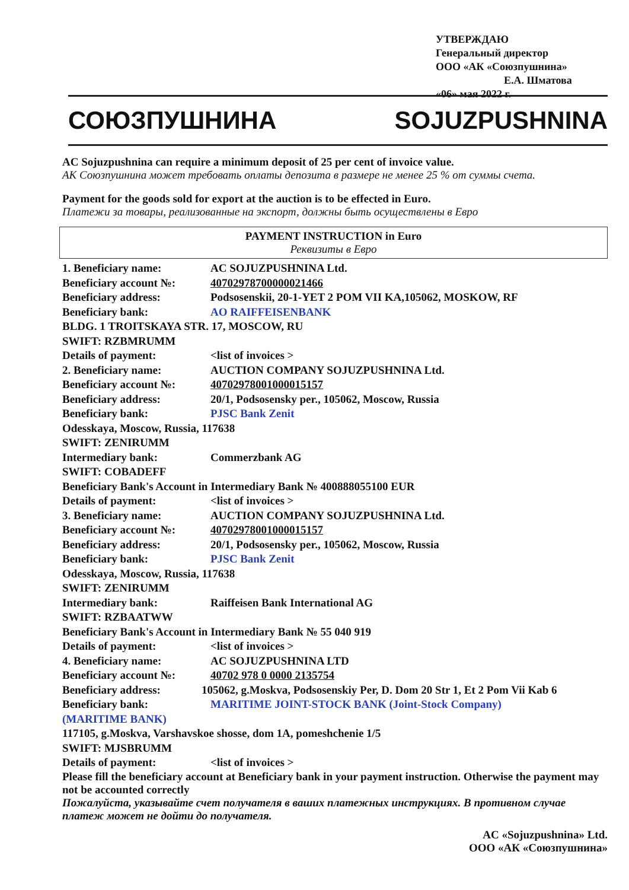УТВЕРЖДАЮ
Генеральный директор
ООО «АК «Союзпушнина»
Е.А. Шматова
«06» мая 2022 г.
СОЮЗПУШНИНА SOJUZPUSHNINA
AC Sojuzpushnina can require a minimum deposit of 25 per cent of invoice value.
АК Союзпушнина может требовать оплаты депозита в размере не менее 25 % от суммы счета.
Payment for the goods sold for export at the auction is to be effected in Euro.
Платежи за товары, реализованные на экспорт, должны быть осуществлены в Евро
PAYMENT INSTRUCTION in Euro
Реквизиты в Евро
1. Beneficiary name: AC SOJUZPUSHNINA Ltd.
Beneficiary account №: 40702978700000021466
Beneficiary address: Podsosenskii, 20-1-YET 2 POM VII KA,105062, MOSKOW, RF
Beneficiary bank: AO RAIFFEISENBANK
BLDG. 1 TROITSKAYA STR. 17, MOSCOW, RU
SWIFT: RZBMRUMM
Details of payment: <list of invoices >
2. Beneficiary name: AUCTION COMPANY SOJUZPUSHNINA Ltd.
Beneficiary account №: 40702978001000015157
Beneficiary address: 20/1, Podsosensky per., 105062, Moscow, Russia
Beneficiary bank: PJSC Bank Zenit
Odesskaya, Moscow, Russia, 117638
SWIFT: ZENIRUMM
Intermediary bank: Commerzbank AG
SWIFT: COBADEFF
Beneficiary Bank's Account in Intermediary Bank № 400888055100 EUR
Details of payment: <list of invoices >
3. Beneficiary name: AUCTION COMPANY SOJUZPUSHNINA Ltd.
Beneficiary account №: 40702978001000015157
Beneficiary address: 20/1, Podsosensky per., 105062, Moscow, Russia
Beneficiary bank: PJSC Bank Zenit
Odesskaya, Moscow, Russia, 117638
SWIFT: ZENIRUMM
Intermediary bank: Raiffeisen Bank International AG
SWIFT: RZBAATWW
Beneficiary Bank's Account in Intermediary Bank № 55 040 919
Details of payment: <list of invoices >
4. Beneficiary name: AC SOJUZPUSHNINA LTD
Beneficiary account №: 40702 978 0 0000 2135754
Beneficiary address: 105062, g.Moskva, Podsosenskiy Per, D. Dom 20 Str 1, Et 2 Pom Vii Kab 6
Beneficiary bank: MARITIME JOINT-STOCK BANK (Joint-Stock Company)
(MARITIME BANK)
117105, g.Moskva, Varshavskoe shosse, dom 1A, pomeshchenie 1/5
SWIFT: MJSBRUMM
Details of payment: <list of invoices >
Please fill the beneficiary account at Beneficiary bank in your payment instruction. Otherwise the payment may not be accounted correctly
Пожалуйста, указывайте счет получателя в ваших платежных инструкциях. В противном случае платеж может не дойти до получателя.
AC «Sojuzpushnina» Ltd.
ООО «АК «Союзпушнина»